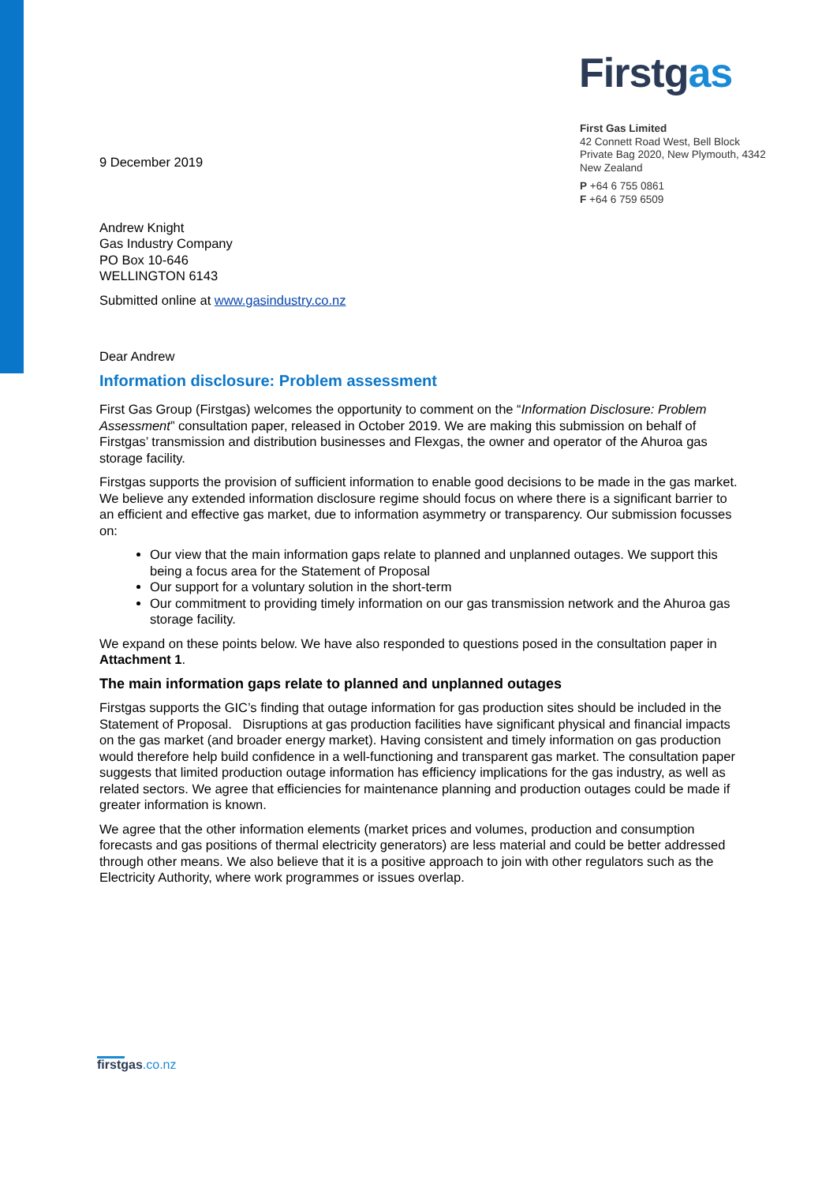Firstgas
First Gas Limited
42 Connett Road West, Bell Block
Private Bag 2020, New Plymouth, 4342
New Zealand
P +64 6 755 0861
F +64 6 759 6509
9 December 2019
Andrew Knight
Gas Industry Company
PO Box 10-646
WELLINGTON 6143
Submitted online at www.gasindustry.co.nz
Dear Andrew
Information disclosure: Problem assessment
First Gas Group (Firstgas) welcomes the opportunity to comment on the “Information Disclosure: Problem Assessment” consultation paper, released in October 2019. We are making this submission on behalf of Firstgas’ transmission and distribution businesses and Flexgas, the owner and operator of the Ahuroa gas storage facility.
Firstgas supports the provision of sufficient information to enable good decisions to be made in the gas market. We believe any extended information disclosure regime should focus on where there is a significant barrier to an efficient and effective gas market, due to information asymmetry or transparency. Our submission focusses on:
Our view that the main information gaps relate to planned and unplanned outages. We support this being a focus area for the Statement of Proposal
Our support for a voluntary solution in the short-term
Our commitment to providing timely information on our gas transmission network and the Ahuroa gas storage facility.
We expand on these points below. We have also responded to questions posed in the consultation paper in Attachment 1.
The main information gaps relate to planned and unplanned outages
Firstgas supports the GIC’s finding that outage information for gas production sites should be included in the Statement of Proposal. Disruptions at gas production facilities have significant physical and financial impacts on the gas market (and broader energy market). Having consistent and timely information on gas production would therefore help build confidence in a well-functioning and transparent gas market. The consultation paper suggests that limited production outage information has efficiency implications for the gas industry, as well as related sectors. We agree that efficiencies for maintenance planning and production outages could be made if greater information is known.
We agree that the other information elements (market prices and volumes, production and consumption forecasts and gas positions of thermal electricity generators) are less material and could be better addressed through other means. We also believe that it is a positive approach to join with other regulators such as the Electricity Authority, where work programmes or issues overlap.
firstgas.co.nz